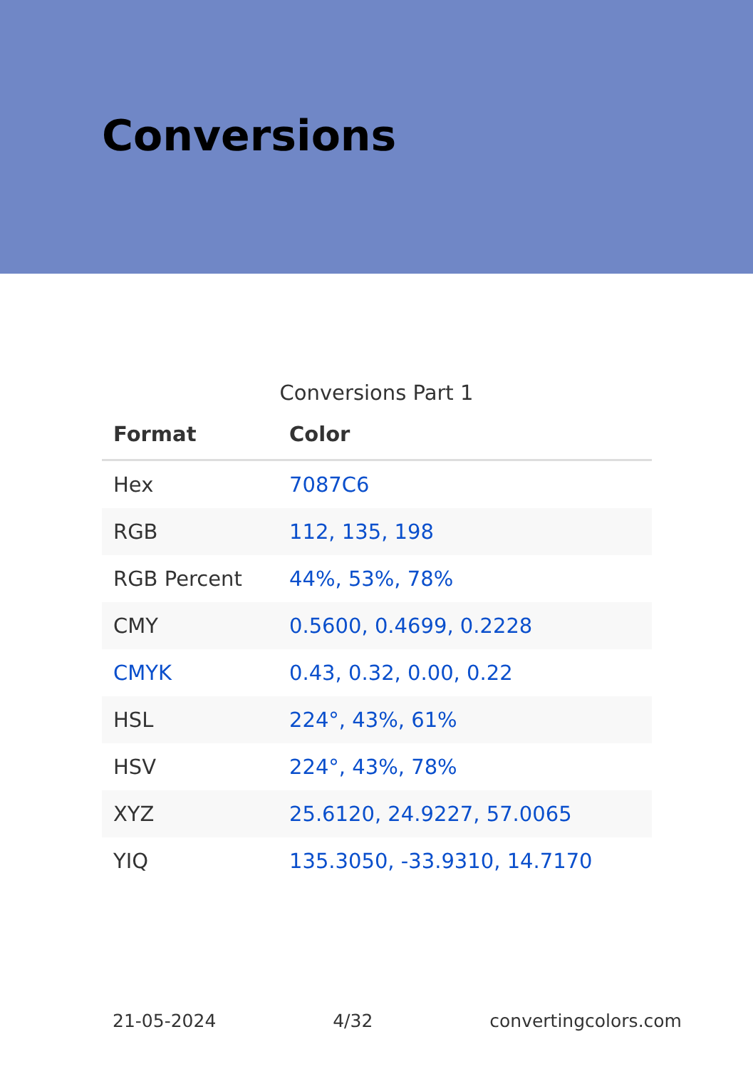Conversions
Conversions Part 1
| Format | Color |
| --- | --- |
| Hex | 7087C6 |
| RGB | 112, 135, 198 |
| RGB Percent | 44%, 53%, 78% |
| CMY | 0.5600, 0.4699, 0.2228 |
| CMYK | 0.43, 0.32, 0.00, 0.22 |
| HSL | 224°, 43%, 61% |
| HSV | 224°, 43%, 78% |
| XYZ | 25.6120, 24.9227, 57.0065 |
| YIQ | 135.3050, -33.9310, 14.7170 |
21-05-2024 4/32 convertingcolors.com